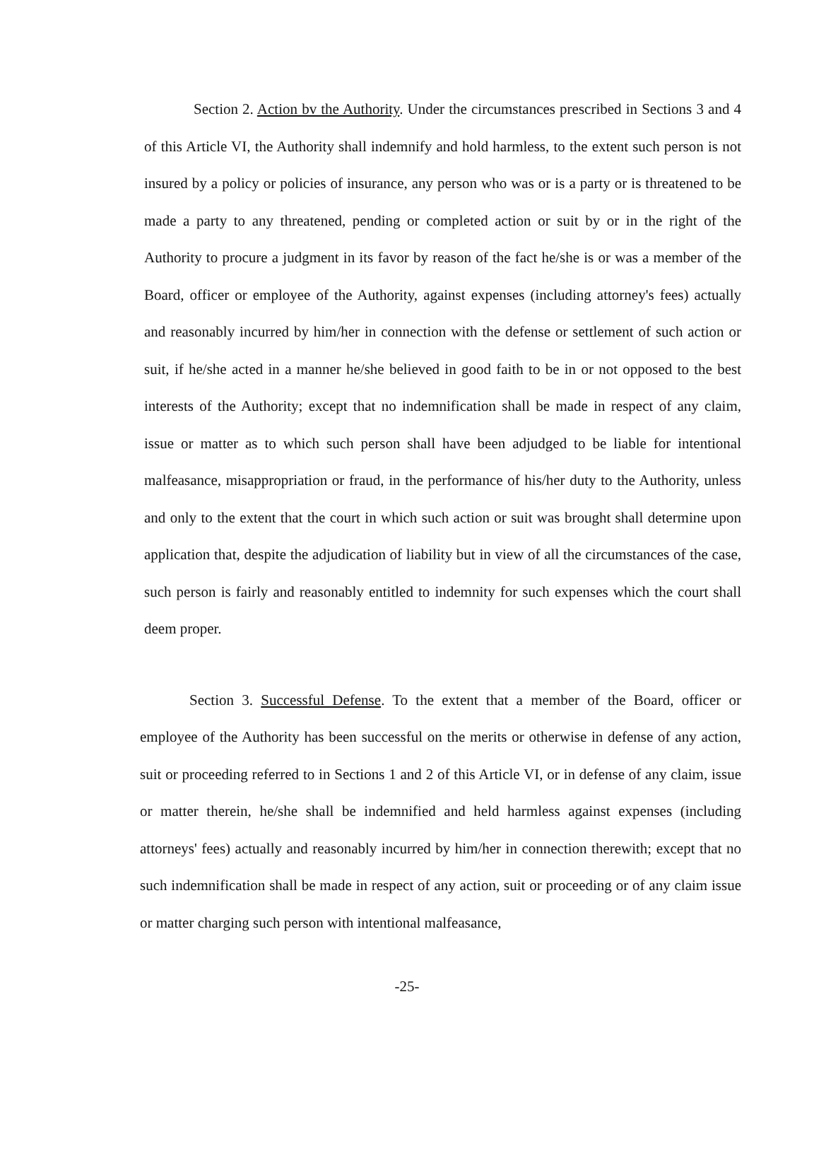Section 2. Action bv the Authority. Under the circumstances prescribed in Sections 3 and 4 of this Article VI, the Authority shall indemnify and hold harmless, to the extent such person is not insured by a policy or policies of insurance, any person who was or is a party or is threatened to be made a party to any threatened, pending or completed action or suit by or in the right of the Authority to procure a judgment in its favor by reason of the fact he/she is or was a member of the Board, officer or employee of the Authority, against expenses (including attorney's fees) actually and reasonably incurred by him/her in connection with the defense or settlement of such action or suit, if he/she acted in a manner he/she believed in good faith to be in or not opposed to the best interests of the Authority; except that no indemnification shall be made in respect of any claim, issue or matter as to which such person shall have been adjudged to be liable for intentional malfeasance, misappropriation or fraud, in the performance of his/her duty to the Authority, unless and only to the extent that the court in which such action or suit was brought shall determine upon application that, despite the adjudication of liability but in view of all the circumstances of the case, such person is fairly and reasonably entitled to indemnity for such expenses which the court shall deem proper.
Section 3. Successful Defense. To the extent that a member of the Board, officer or employee of the Authority has been successful on the merits or otherwise in defense of any action, suit or proceeding referred to in Sections 1 and 2 of this Article VI, or in defense of any claim, issue or matter therein, he/she shall be indemnified and held harmless against expenses (including attorneys' fees) actually and reasonably incurred by him/her in connection therewith; except that no such indemnification shall be made in respect of any action, suit or proceeding or of any claim issue or matter charging such person with intentional malfeasance,
-25-